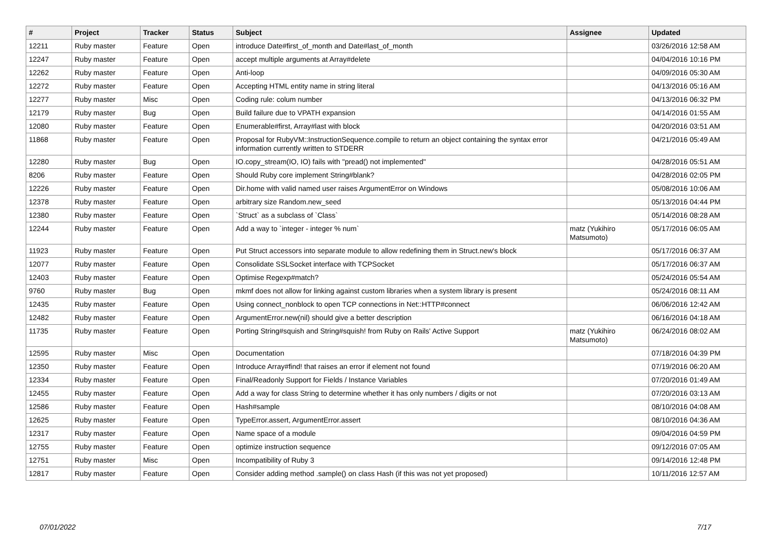| # | Project | Tracker | Status | Subject | Assignee | Updated |
| --- | --- | --- | --- | --- | --- | --- |
| 12211 | Ruby master | Feature | Open | introduce Date#first_of_month and Date#last_of_month | | 03/26/2016 12:58 AM |
| 12247 | Ruby master | Feature | Open | accept multiple arguments at Array#delete | | 04/04/2016 10:16 PM |
| 12262 | Ruby master | Feature | Open | Anti-loop | | 04/09/2016 05:30 AM |
| 12272 | Ruby master | Feature | Open | Accepting HTML entity name in string literal | | 04/13/2016 05:16 AM |
| 12277 | Ruby master | Misc | Open | Coding rule: colum number | | 04/13/2016 06:32 PM |
| 12179 | Ruby master | Bug | Open | Build failure due to VPATH expansion | | 04/14/2016 01:55 AM |
| 12080 | Ruby master | Feature | Open | Enumerable#first, Array#last with block | | 04/20/2016 03:51 AM |
| 11868 | Ruby master | Feature | Open | Proposal for RubyVM::InstructionSequence.compile to return an object containing the syntax error information currently written to STDERR | | 04/21/2016 05:49 AM |
| 12280 | Ruby master | Bug | Open | IO.copy_stream(IO, IO) fails with "pread() not implemented" | | 04/28/2016 05:51 AM |
| 8206 | Ruby master | Feature | Open | Should Ruby core implement String#blank? | | 04/28/2016 02:05 PM |
| 12226 | Ruby master | Feature | Open | Dir.home with valid named user raises ArgumentError on Windows | | 05/08/2016 10:06 AM |
| 12378 | Ruby master | Feature | Open | arbitrary size Random.new_seed | | 05/13/2016 04:44 PM |
| 12380 | Ruby master | Feature | Open | `Struct` as a subclass of `Class` | | 05/14/2016 08:28 AM |
| 12244 | Ruby master | Feature | Open | Add a way to `integer - integer % num` | matz (Yukihiro Matsumoto) | 05/17/2016 06:05 AM |
| 11923 | Ruby master | Feature | Open | Put Struct accessors into separate module to allow redefining them in Struct.new's block | | 05/17/2016 06:37 AM |
| 12077 | Ruby master | Feature | Open | Consolidate SSLSocket interface with TCPSocket | | 05/17/2016 06:37 AM |
| 12403 | Ruby master | Feature | Open | Optimise Regexp#match? | | 05/24/2016 05:54 AM |
| 9760 | Ruby master | Bug | Open | mkmf does not allow for linking against custom libraries when a system library is present | | 05/24/2016 08:11 AM |
| 12435 | Ruby master | Feature | Open | Using connect_nonblock to open TCP connections in Net::HTTP#connect | | 06/06/2016 12:42 AM |
| 12482 | Ruby master | Feature | Open | ArgumentError.new(nil) should give a better description | | 06/16/2016 04:18 AM |
| 11735 | Ruby master | Feature | Open | Porting String#squish and String#squish! from Ruby on Rails' Active Support | matz (Yukihiro Matsumoto) | 06/24/2016 08:02 AM |
| 12595 | Ruby master | Misc | Open | Documentation | | 07/18/2016 04:39 PM |
| 12350 | Ruby master | Feature | Open | Introduce Array#find! that raises an error if element not found | | 07/19/2016 06:20 AM |
| 12334 | Ruby master | Feature | Open | Final/Readonly Support for Fields / Instance Variables | | 07/20/2016 01:49 AM |
| 12455 | Ruby master | Feature | Open | Add a way for class String to determine whether it has only numbers / digits or not | | 07/20/2016 03:13 AM |
| 12586 | Ruby master | Feature | Open | Hash#sample | | 08/10/2016 04:08 AM |
| 12625 | Ruby master | Feature | Open | TypeError.assert, ArgumentError.assert | | 08/10/2016 04:36 AM |
| 12317 | Ruby master | Feature | Open | Name space of a module | | 09/04/2016 04:59 PM |
| 12755 | Ruby master | Feature | Open | optimize instruction sequence | | 09/12/2016 07:05 AM |
| 12751 | Ruby master | Misc | Open | Incompatibility of Ruby 3 | | 09/14/2016 12:48 PM |
| 12817 | Ruby master | Feature | Open | Consider adding method .sample() on class Hash (if this was not yet proposed) | | 10/11/2016 12:57 AM |
07/01/2022 7/17